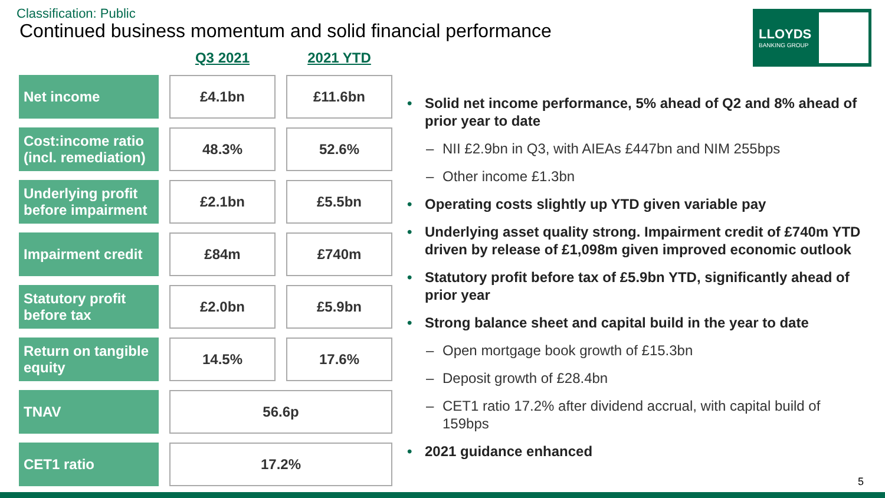Classification: Public
Continued business momentum and solid financial performance
LLOYDS
BANKING GROUP
| | Q3 2021 | 2021 YTD |
| --- | --- | --- |
| Net income | £4.1bn | £11.6bn |
| Cost:income ratio (incl. remediation) | 48.3% | 52.6% |
| Underlying profit before impairment | £2.1bn | £5.5bn |
| Impairment credit | £84m | £740m |
| Statutory profit before tax | £2.0bn | £5.9bn |
| Return on tangible equity | 14.5% | 17.6% |
| TNAV | 56.6p | |
| CET1 ratio | 17.2% | |
Solid net income performance, 5% ahead of Q2 and 8% ahead of prior year to date
NII £2.9bn in Q3, with AIEAs £447bn and NIM 255bps
Other income £1.3bn
Operating costs slightly up YTD given variable pay
Underlying asset quality strong. Impairment credit of £740m YTD driven by release of £1,098m given improved economic outlook
Statutory profit before tax of £5.9bn YTD, significantly ahead of prior year
Strong balance sheet and capital build in the year to date
Open mortgage book growth of £15.3bn
Deposit growth of £28.4bn
CET1 ratio 17.2% after dividend accrual, with capital build of 159bps
2021 guidance enhanced
5